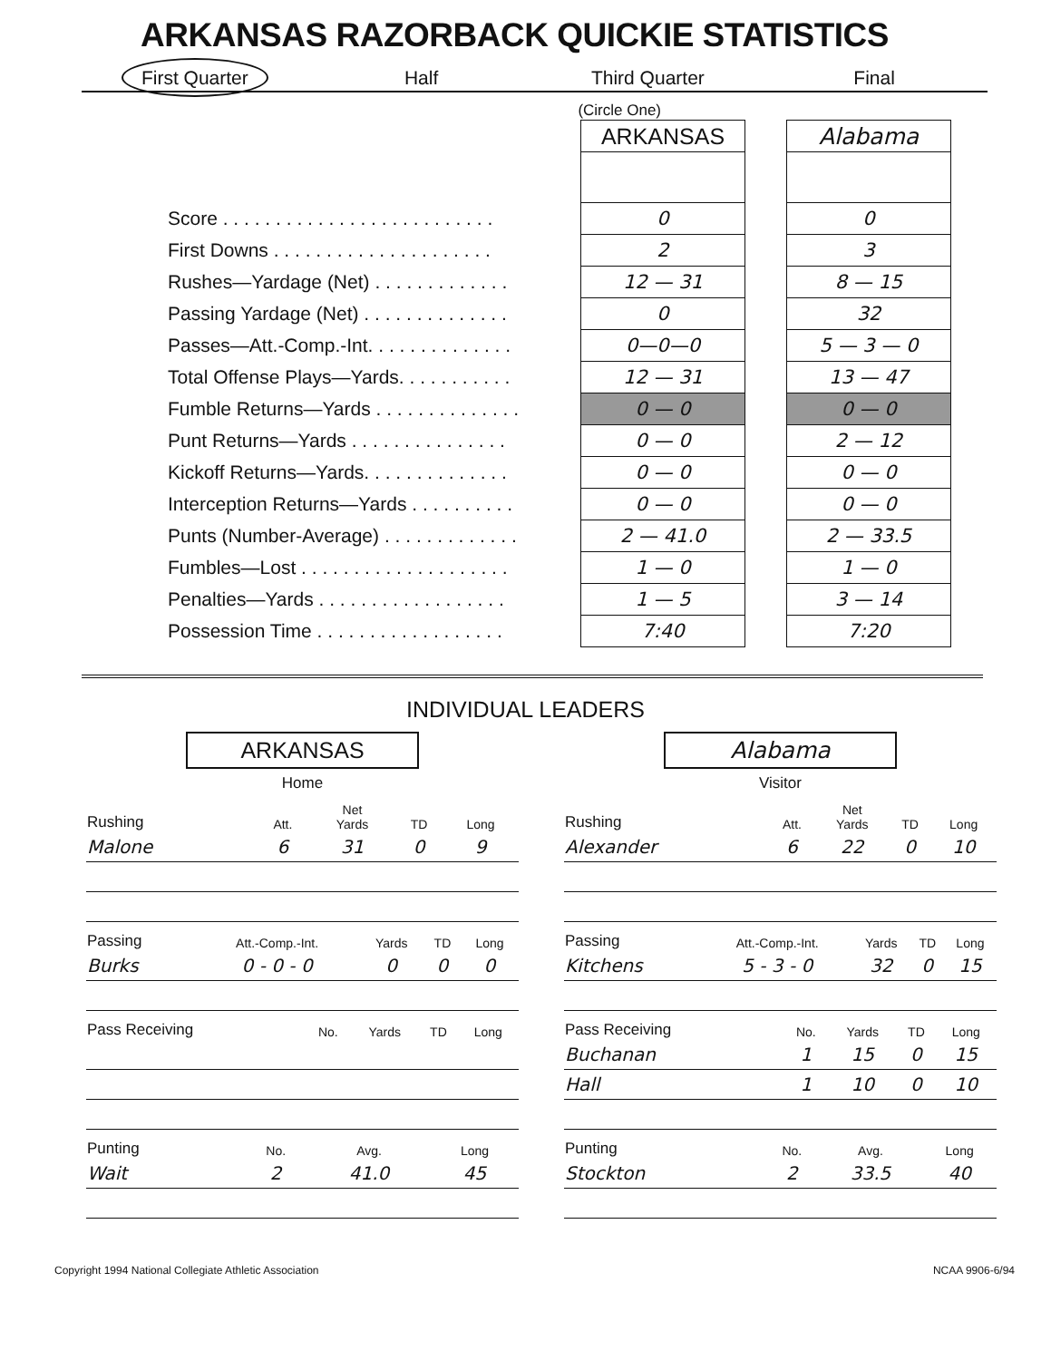ARKANSAS RAZORBACK QUICKIE STATISTICS
First Quarter Half Third Quarter Final
(Circle One)
| | ARKANSAS | | Alabama |
| Score . . . . . . . . . . . . . . . . . . . . . . . . . . | 0 | | 0 |
| First Downs . . . . . . . . . . . . . . . . . . . . . | 2 | | 3 |
| Rushes—Yardage (Net) . . . . . . . . . . . . . | 12 — 31 | | 8 — 15 |
| Passing Yardage (Net) . . . . . . . . . . . . . . | 0 | | 32 |
| Passes—Att.-Comp.-Int. . . . . . . . . . . . . . | 0—0—0 | | 5 — 3 — 0 |
| Total Offense Plays—Yards. . . . . . . . . . . | 12 — 31 | | 13 — 47 |
| Fumble Returns—Yards . . . . . . . . . . . . . . | 0 — 0 | | 0 — 0 |
| Punt Returns—Yards . . . . . . . . . . . . . . . | 0 — 0 | | 2 — 12 |
| Kickoff Returns—Yards. . . . . . . . . . . . . . | 0 — 0 | | 0 — 0 |
| Interception Returns—Yards . . . . . . . . . . | 0 — 0 | | 0 — 0 |
| Punts (Number-Average) . . . . . . . . . . . . . | 2 — 41.0 | | 2 — 33.5 |
| Fumbles—Lost . . . . . . . . . . . . . . . . . . . . | 1 — 0 | | 1 — 0 |
| Penalties—Yards . . . . . . . . . . . . . . . . . . | 1 — 5 | | 3 — 14 |
| Possession Time . . . . . . . . . . . . . . . . . . | 7:40 | | 7:20 |
INDIVIDUAL LEADERS
ARKANSAS
Home
| Rushing | Att. | Net Yards | TD | Long |
| --- | --- | --- | --- | --- |
| Malone | 6 | 31 | 0 | 9 |
| Passing | Att.-Comp.-Int. | Yards | TD | Long |
| --- | --- | --- | --- | --- |
| Burks | 0 - 0 - 0 | 0 | 0 | 0 |
| Pass Receiving | No. | Yards | TD | Long |
| --- | --- | --- | --- | --- |
| Punting | No. | Avg. | Long |
| --- | --- | --- | --- |
| Wait | 2 | 41.0 | 45 |
Alabama
Visitor
| Rushing | Att. | Net Yards | TD | Long |
| --- | --- | --- | --- | --- |
| Alexander | 6 | 22 | 0 | 10 |
| Passing | Att.-Comp.-Int. | Yards | TD | Long |
| --- | --- | --- | --- | --- |
| Kitchens | 5 - 3 - 0 | 32 | 0 | 15 |
| Pass Receiving | No. | Yards | TD | Long |
| --- | --- | --- | --- | --- |
| Buchanan | 1 | 15 | 0 | 15 |
| Hall | 1 | 10 | 0 | 10 |
| Punting | No. | Avg. | Long |
| --- | --- | --- | --- |
| Stockton | 2 | 33.5 | 40 |
Copyright 1994 National Collegiate Athletic Association NCAA 9906-6/94